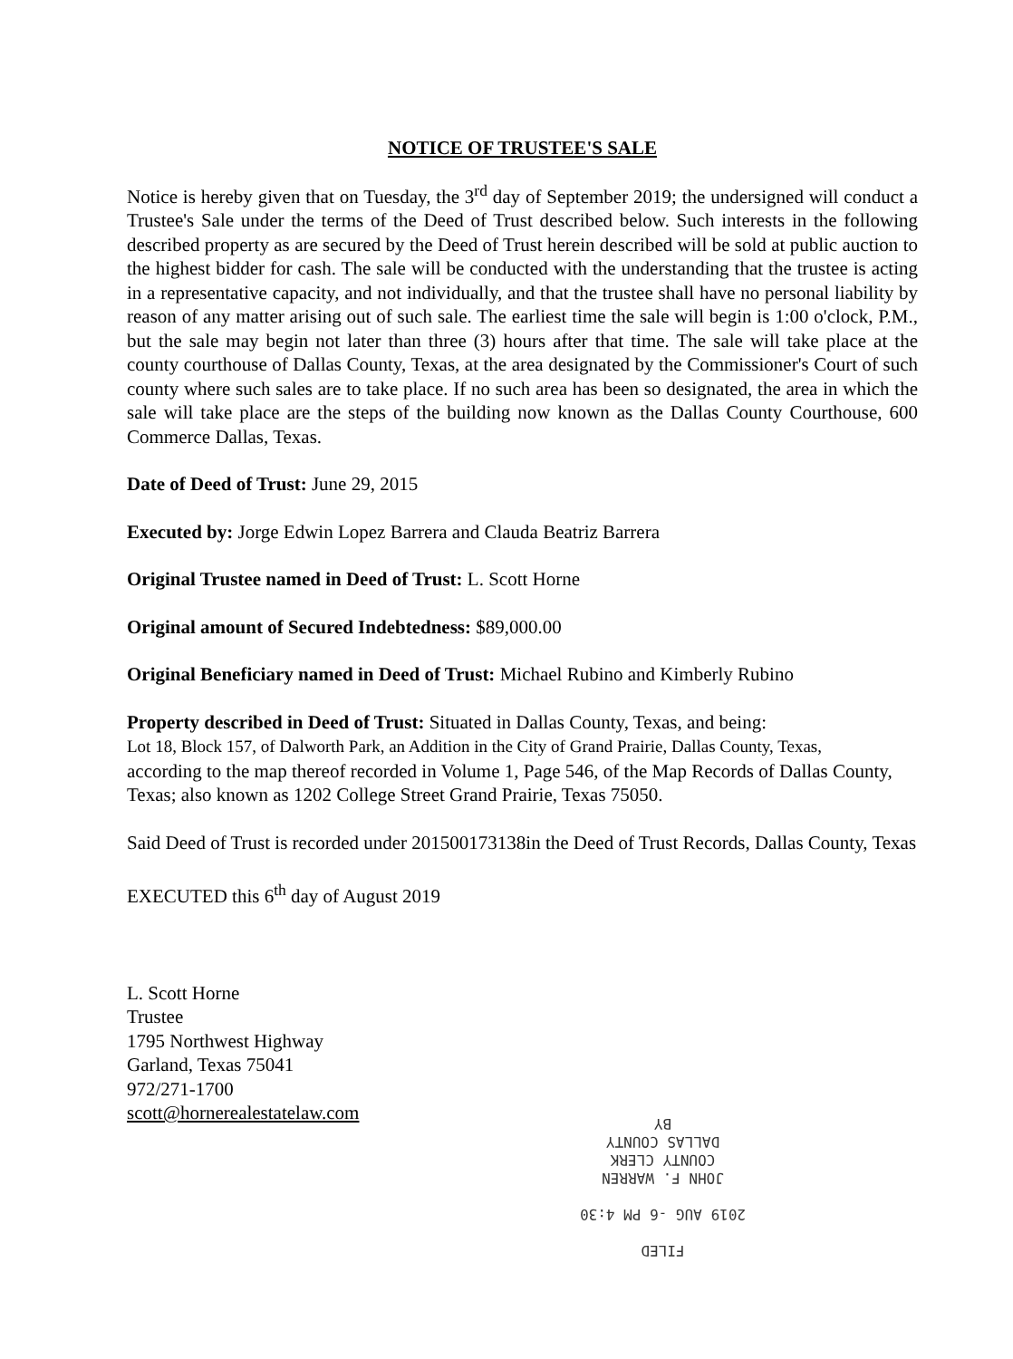NOTICE OF TRUSTEE'S SALE
Notice is hereby given that on Tuesday, the 3<sup>rd</sup> day of September 2019; the undersigned will conduct a Trustee's Sale under the terms of the Deed of Trust described below. Such interests in the following described property as are secured by the Deed of Trust herein described will be sold at public auction to the highest bidder for cash. The sale will be conducted with the understanding that the trustee is acting in a representative capacity, and not individually, and that the trustee shall have no personal liability by reason of any matter arising out of such sale. The earliest time the sale will begin is 1:00 o'clock, P.M., but the sale may begin not later than three (3) hours after that time. The sale will take place at the county courthouse of Dallas County, Texas, at the area designated by the Commissioner's Court of such county where such sales are to take place. If no such area has been so designated, the area in which the sale will take place are the steps of the building now known as the Dallas County Courthouse, 600 Commerce Dallas, Texas.
Date of Deed of Trust: June 29, 2015
Executed by: Jorge Edwin Lopez Barrera and Clauda Beatriz Barrera
Original Trustee named in Deed of Trust: L. Scott Horne
Original amount of Secured Indebtedness: $89,000.00
Original Beneficiary named in Deed of Trust: Michael Rubino and Kimberly Rubino
Property described in Deed of Trust: Situated in Dallas County, Texas, and being:
Lot 18, Block 157, of Dalworth Park, an Addition in the City of Grand Prairie, Dallas County, Texas,
according to the map thereof recorded in Volume 1, Page 546, of the Map Records of Dallas County, Texas; also known as 1202 College Street Grand Prairie, Texas 75050.
Said Deed of Trust is recorded under 201500173138in the Deed of Trust Records, Dallas County, Texas
EXECUTED this 6<sup>th</sup> day of August 2019
L. Scott Horne
Trustee
1795 Northwest Highway
Garland, Texas 75041
972/271-1700
scott@hornerealestatelaw.com
FILED
2019 AUG -6 PM 4:30
JOHN F. WARREN
COUNTY CLERK
DALLAS COUNTY
BY